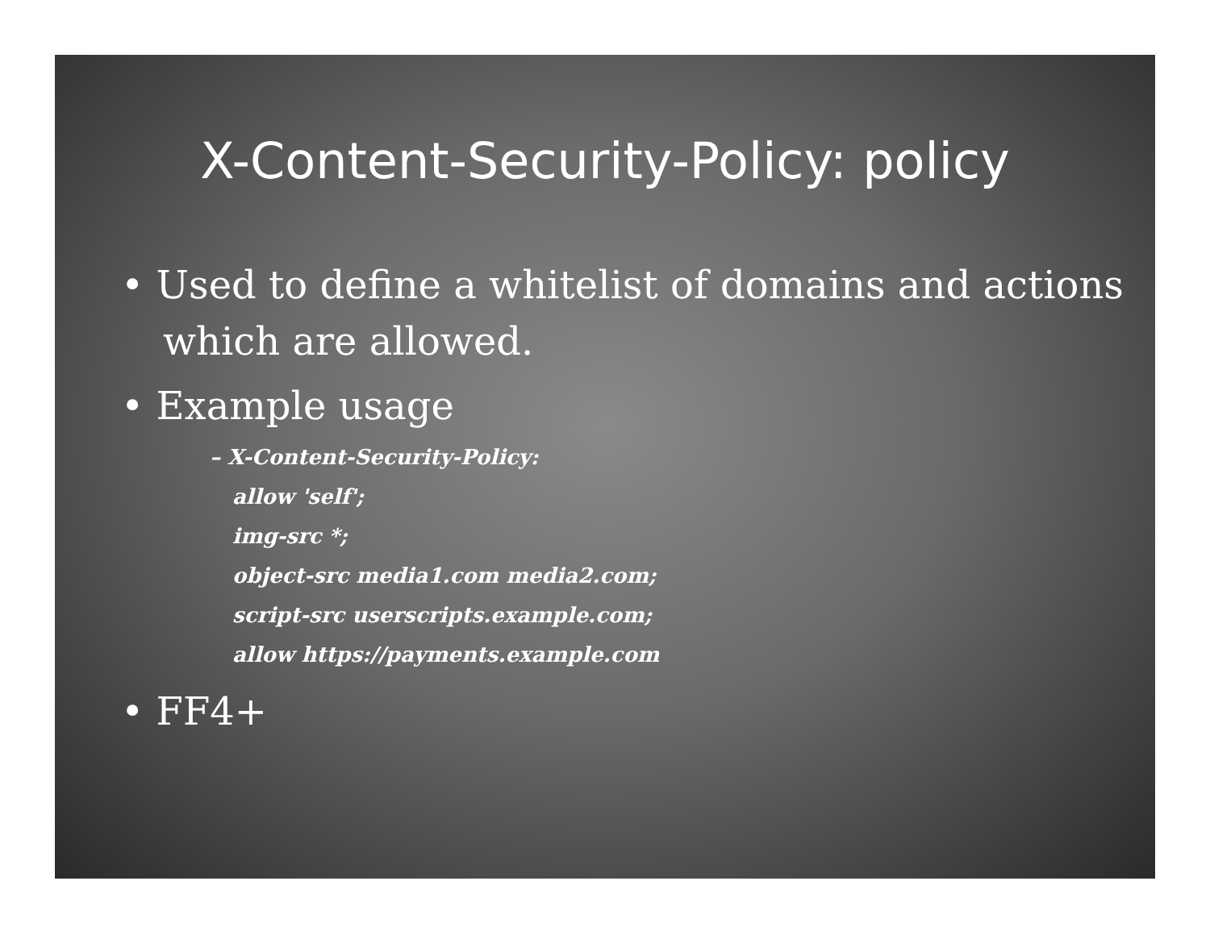X-Content-Security-Policy: policy
• Used to define a whitelist of domains and actions which are allowed.
• Example usage
– X-Content-Security-Policy:
allow 'self';
img-src *;
object-src media1.com media2.com;
script-src userscripts.example.com;
allow https://payments.example.com
• FF4+